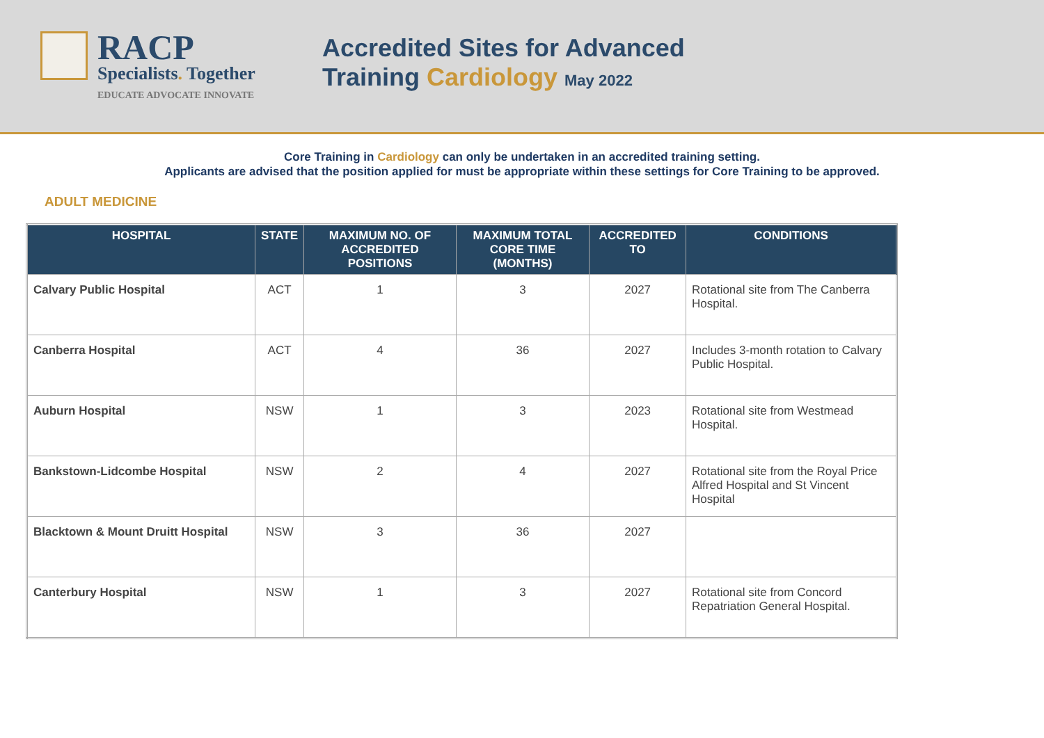RACP
Specialists. Together
EDUCATE ADVOCATE INNOVATE
Accredited Sites for Advanced
Training Cardiology May 2022
Core Training in Cardiology can only be undertaken in an accredited training setting.
Applicants are advised that the position applied for must be appropriate within these settings for Core Training to be approved.
ADULT MEDICINE
| HOSPITAL | STATE | MAXIMUM NO. OF ACCREDITED POSITIONS | MAXIMUM TOTAL CORE TIME (MONTHS) | ACCREDITED TO | CONDITIONS |
| --- | --- | --- | --- | --- | --- |
| Calvary Public Hospital | ACT | 1 | 3 | 2027 | Rotational site from The Canberra Hospital. |
| Canberra Hospital | ACT | 4 | 36 | 2027 | Includes 3-month rotation to Calvary Public Hospital. |
| Auburn Hospital | NSW | 1 | 3 | 2023 | Rotational site from Westmead Hospital. |
| Bankstown-Lidcombe Hospital | NSW | 2 | 4 | 2027 | Rotational site from the Royal Price Alfred Hospital and St Vincent Hospital |
| Blacktown & Mount Druitt Hospital | NSW | 3 | 36 | 2027 | |
| Canterbury Hospital | NSW | 1 | 3 | 2027 | Rotational site from Concord Repatriation General Hospital. |